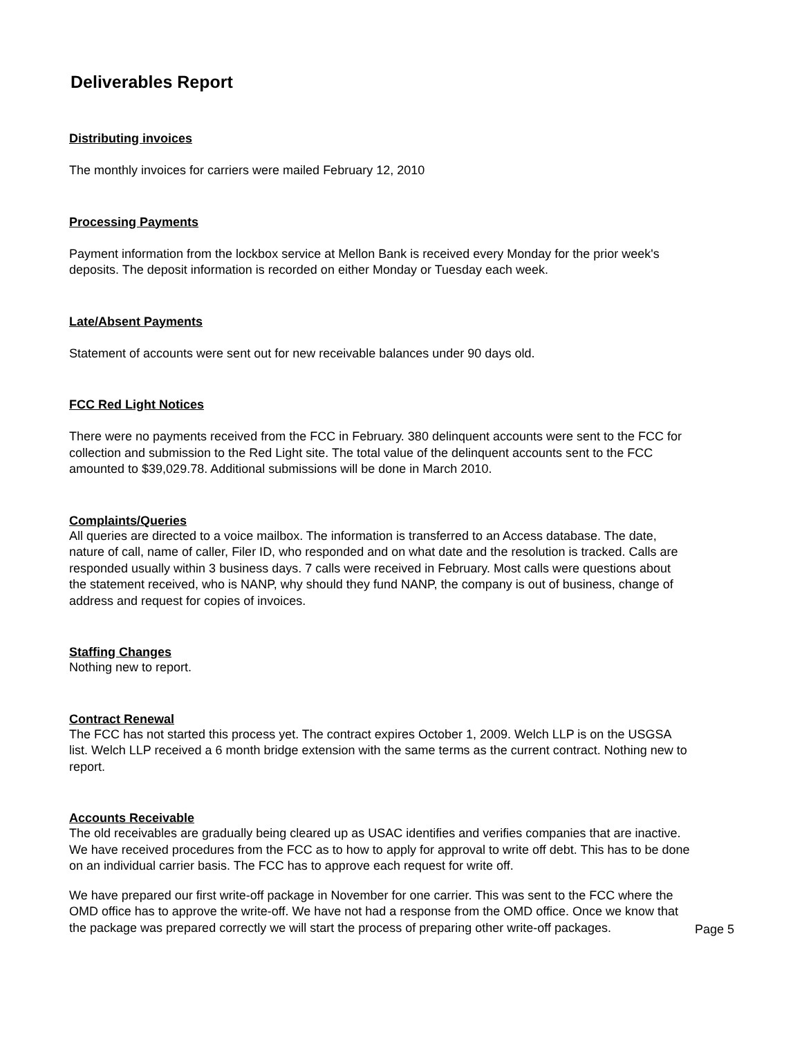Deliverables Report
Distributing invoices
The monthly invoices for carriers were mailed February 12, 2010
Processing Payments
Payment information from the lockbox service at Mellon Bank is received every Monday for the prior week's deposits. The deposit information is recorded on either Monday or Tuesday each week.
Late/Absent Payments
Statement of accounts were sent out for new receivable balances under 90 days old.
FCC Red Light Notices
There were no payments received from the FCC in February. 380 delinquent accounts were sent to the FCC for collection and submission to the Red Light site. The total value of the delinquent accounts sent to the FCC amounted to $39,029.78. Additional submissions will be done in March 2010.
Complaints/Queries
All queries are directed to a voice mailbox. The information is transferred to an Access database. The date, nature of call, name of caller, Filer ID, who responded and on what date and the resolution is tracked. Calls are responded usually within 3 business days. 7 calls were received in February. Most calls were questions about the statement received, who is NANP, why should they fund NANP, the company is out of business, change of address and request for copies of invoices.
Staffing Changes
Nothing new to report.
Contract Renewal
The FCC has not started this process yet. The contract expires October 1, 2009. Welch LLP is on the USGSA list. Welch LLP received a 6 month bridge extension with the same terms as the current contract. Nothing new to report.
Accounts Receivable
The old receivables are gradually being cleared up as USAC identifies and verifies companies that are inactive. We have received procedures from the FCC as to how to apply for approval to write off debt. This has to be done on an individual carrier basis. The FCC has to approve each request for write off.
We have prepared our first write-off package in November for one carrier. This was sent to the FCC where the OMD office has to approve the write-off. We have not had a response from the OMD office. Once we know that the package was prepared correctly we will start the process of preparing other write-off packages.
Page 5